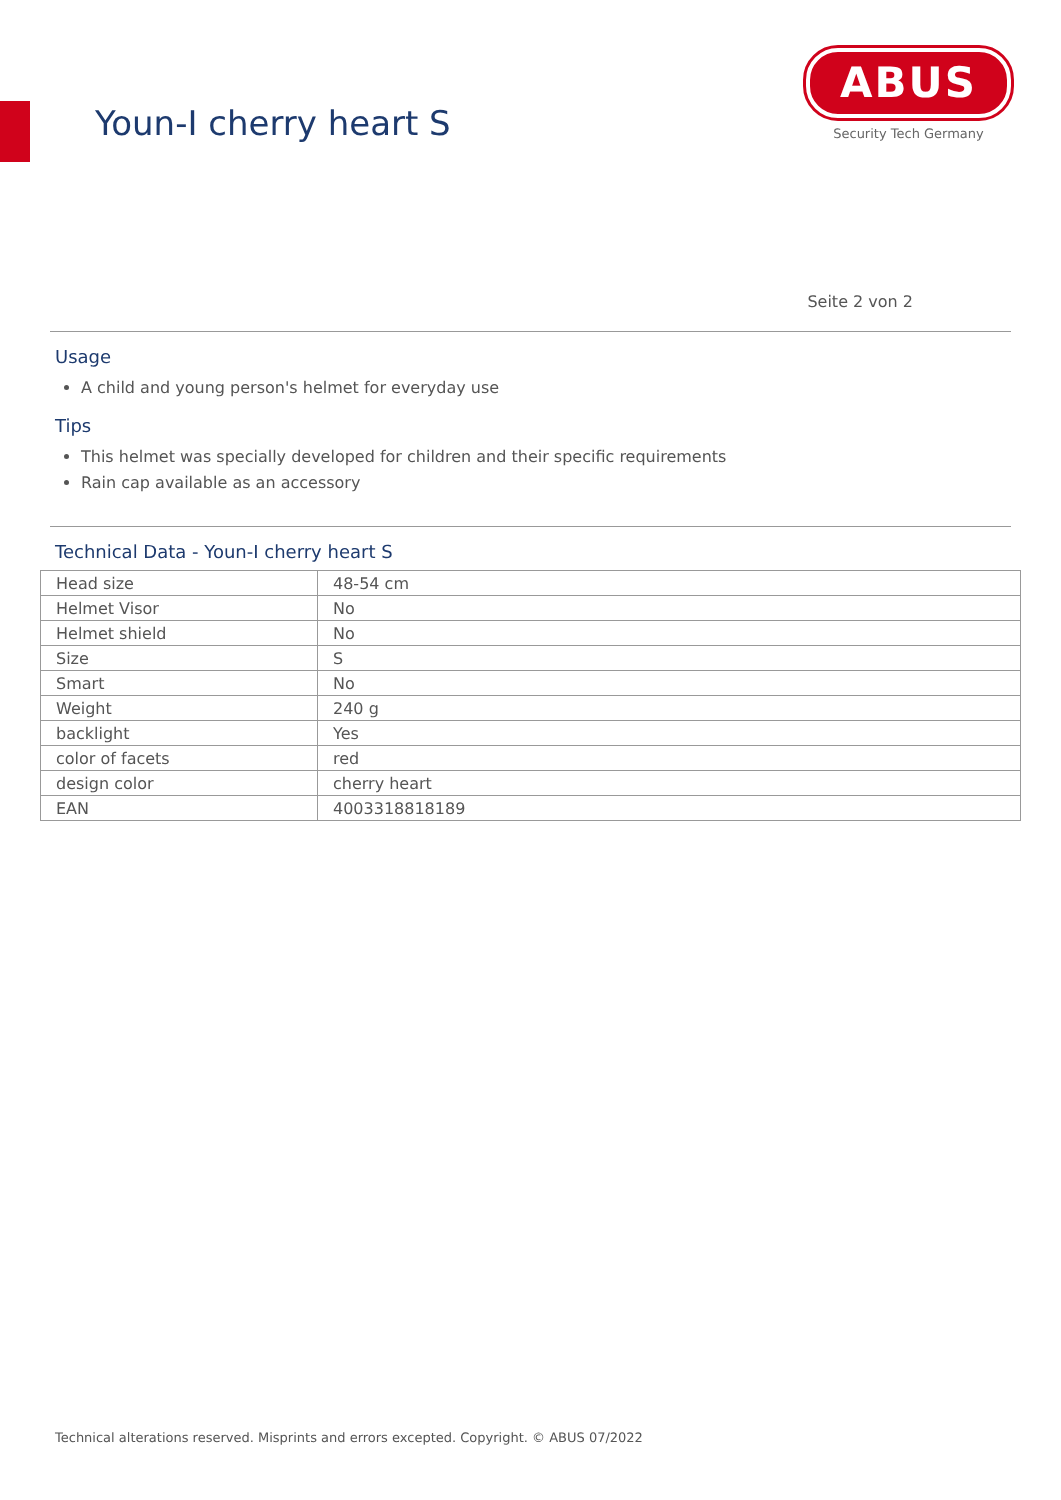Youn-I cherry heart S
ABUS
Security Tech Germany
Seite 2 von 2
Usage
A child and young person's helmet for everyday use
Tips
This helmet was specially developed for children and their specific requirements
Rain cap available as an accessory
Technical Data - Youn-I cherry heart S
| Head size | 48-54 cm |
| Helmet Visor | No |
| Helmet shield | No |
| Size | S |
| Smart | No |
| Weight | 240 g |
| backlight | Yes |
| color of facets | red |
| design color | cherry heart |
| EAN | 4003318818189 |
Technical alterations reserved. Misprints and errors excepted. Copyright. © ABUS 07/2022